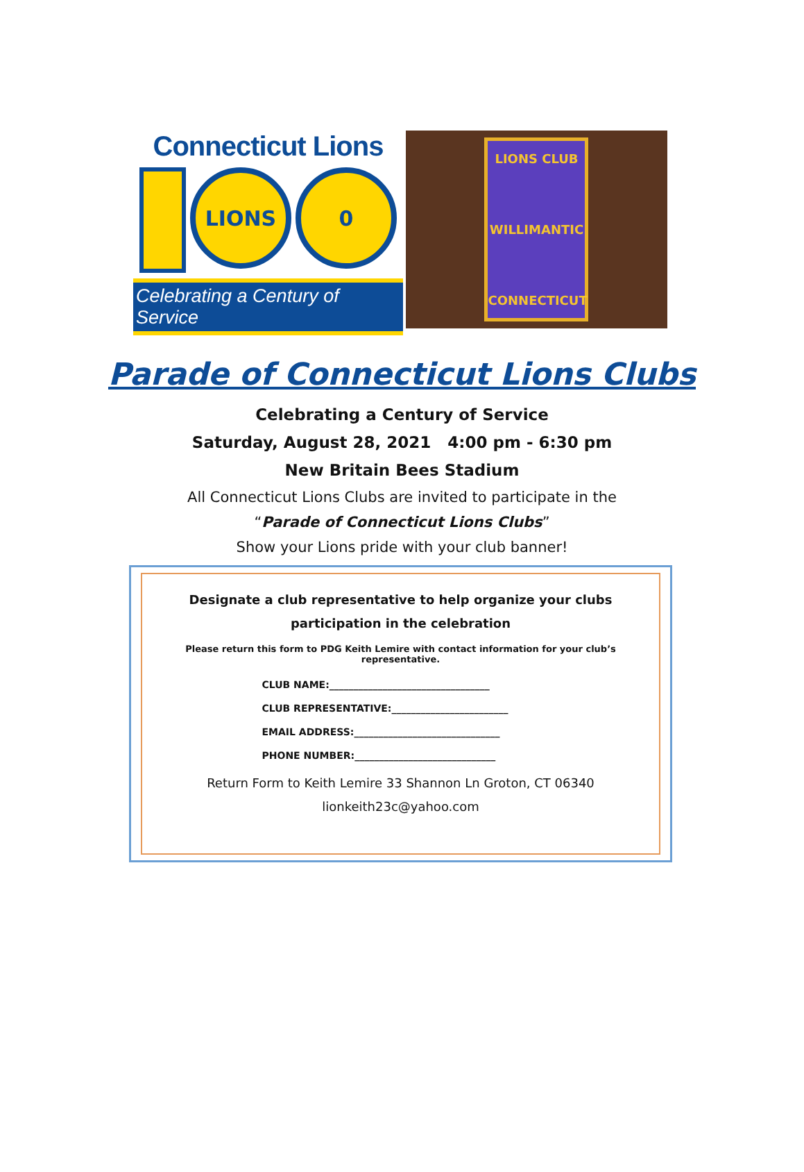Connecticut Lions
LIONS 0
Celebrating a Century of Service
LIONS CLUB
WILLIMANTIC
CONNECTICUT
Parade of Connecticut Lions Clubs
Celebrating a Century of Service
Saturday, August 28, 2021 4:00 pm - 6:30 pm
New Britain Bees Stadium
All Connecticut Lions Clubs are invited to participate in the
“Parade of Connecticut Lions Clubs”
Show your Lions pride with your club banner!
Designate a club representative to help organize your clubs participation in the celebration
Please return this form to PDG Keith Lemire with contact information for your club’s representative.
CLUB NAME:_________________________________
CLUB REPRESENTATIVE:________________________
EMAIL ADDRESS:______________________________
PHONE NUMBER:_____________________________
Return Form to Keith Lemire 33 Shannon Ln Groton, CT 06340
lionkeith23c@yahoo.com